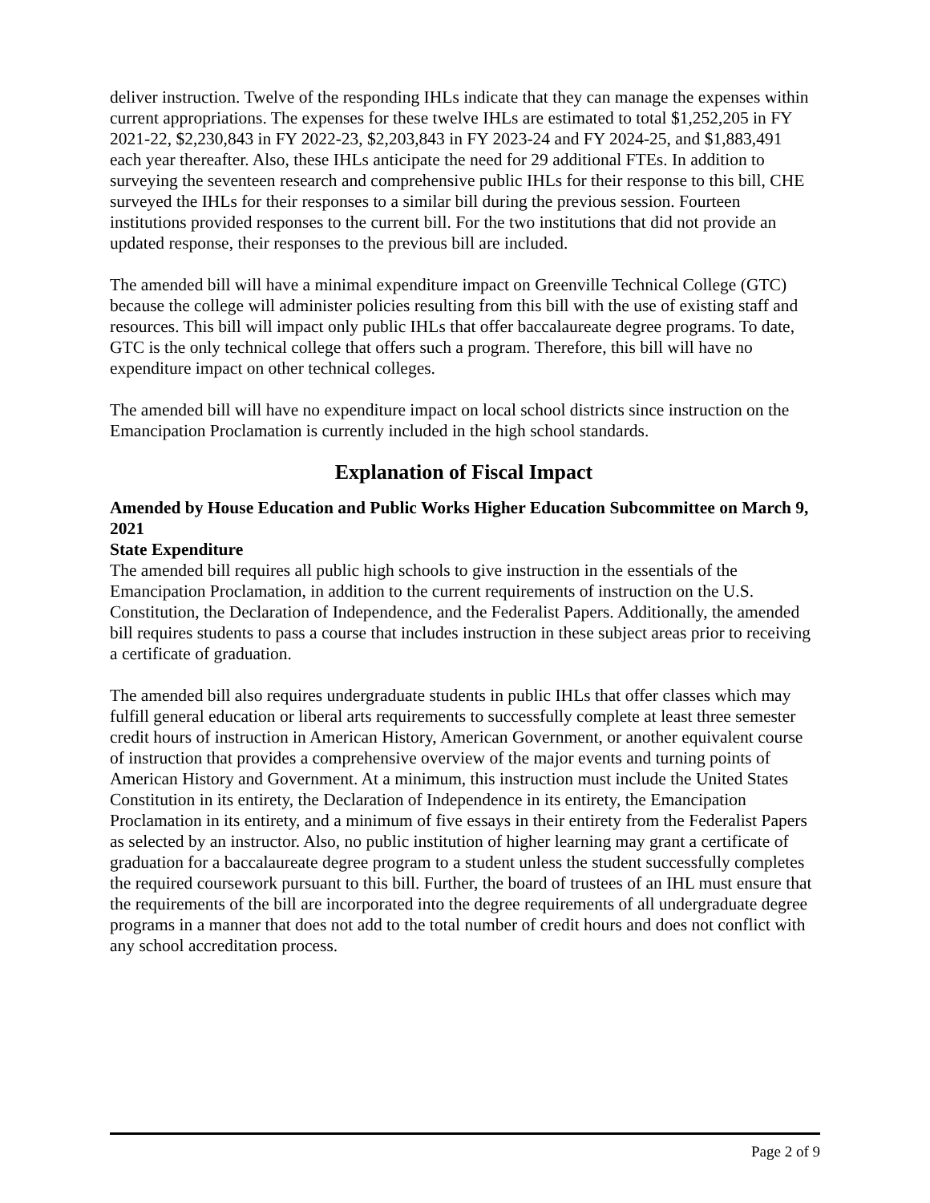deliver instruction. Twelve of the responding IHLs indicate that they can manage the expenses within current appropriations. The expenses for these twelve IHLs are estimated to total $1,252,205 in FY 2021-22, $2,230,843 in FY 2022-23, $2,203,843 in FY 2023-24 and FY 2024-25, and $1,883,491 each year thereafter. Also, these IHLs anticipate the need for 29 additional FTEs. In addition to surveying the seventeen research and comprehensive public IHLs for their response to this bill, CHE surveyed the IHLs for their responses to a similar bill during the previous session. Fourteen institutions provided responses to the current bill. For the two institutions that did not provide an updated response, their responses to the previous bill are included.
The amended bill will have a minimal expenditure impact on Greenville Technical College (GTC) because the college will administer policies resulting from this bill with the use of existing staff and resources. This bill will impact only public IHLs that offer baccalaureate degree programs. To date, GTC is the only technical college that offers such a program. Therefore, this bill will have no expenditure impact on other technical colleges.
The amended bill will have no expenditure impact on local school districts since instruction on the Emancipation Proclamation is currently included in the high school standards.
Explanation of Fiscal Impact
Amended by House Education and Public Works Higher Education Subcommittee on March 9, 2021
State Expenditure
The amended bill requires all public high schools to give instruction in the essentials of the Emancipation Proclamation, in addition to the current requirements of instruction on the U.S. Constitution, the Declaration of Independence, and the Federalist Papers. Additionally, the amended bill requires students to pass a course that includes instruction in these subject areas prior to receiving a certificate of graduation.
The amended bill also requires undergraduate students in public IHLs that offer classes which may fulfill general education or liberal arts requirements to successfully complete at least three semester credit hours of instruction in American History, American Government, or another equivalent course of instruction that provides a comprehensive overview of the major events and turning points of American History and Government. At a minimum, this instruction must include the United States Constitution in its entirety, the Declaration of Independence in its entirety, the Emancipation Proclamation in its entirety, and a minimum of five essays in their entirety from the Federalist Papers as selected by an instructor. Also, no public institution of higher learning may grant a certificate of graduation for a baccalaureate degree program to a student unless the student successfully completes the required coursework pursuant to this bill. Further, the board of trustees of an IHL must ensure that the requirements of the bill are incorporated into the degree requirements of all undergraduate degree programs in a manner that does not add to the total number of credit hours and does not conflict with any school accreditation process.
Page 2 of 9